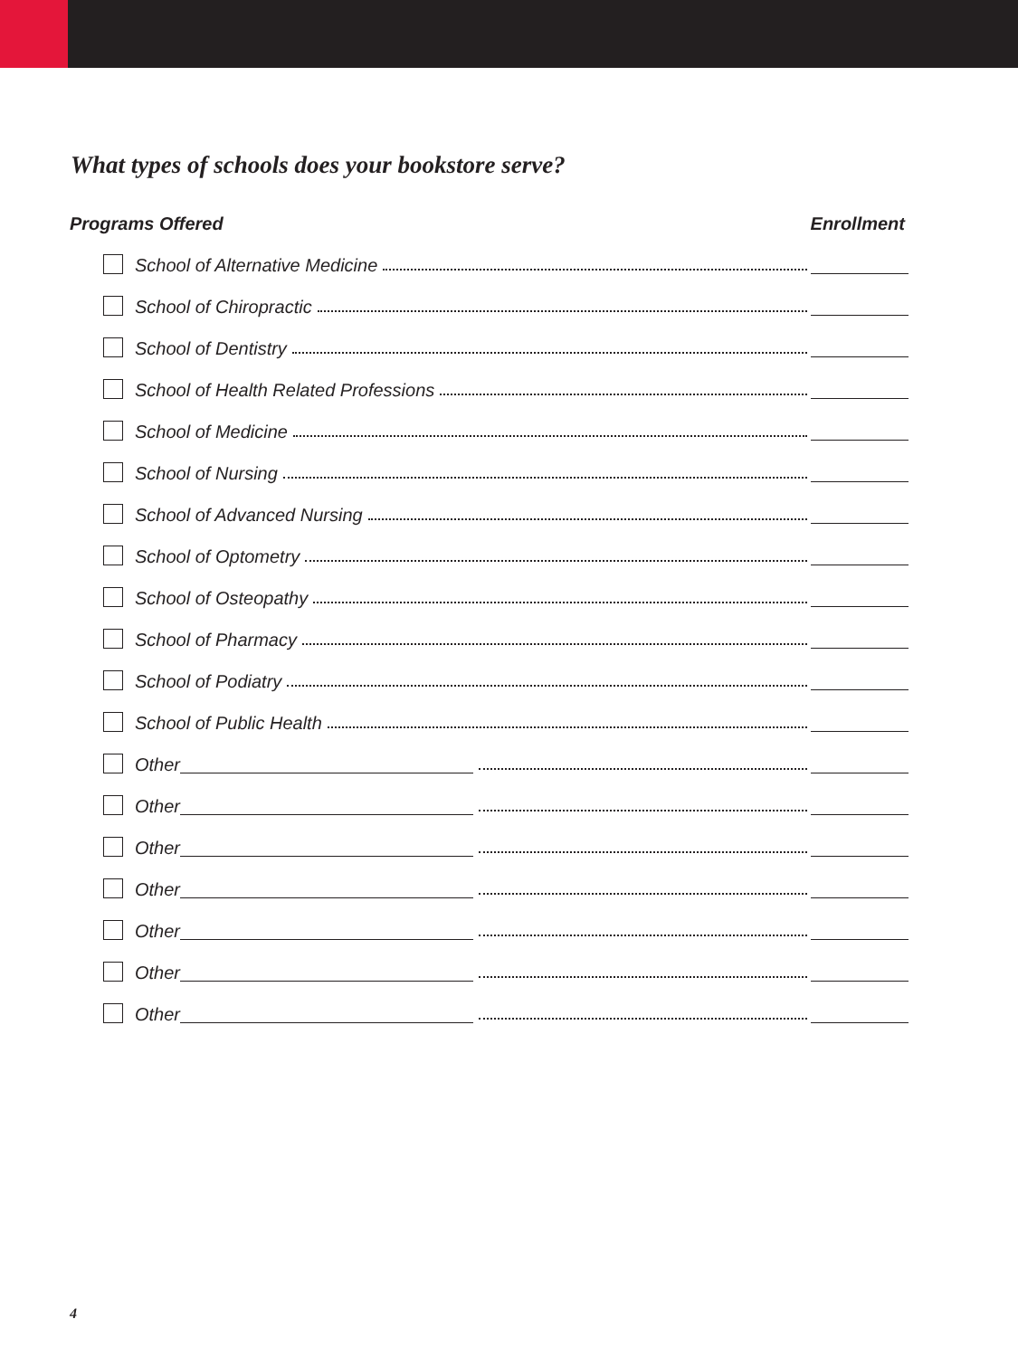What types of schools does your bookstore serve?
Programs Offered Enrollment
School of Alternative Medicine
School of Chiropractic
School of Dentistry
School of Health Related Professions
School of Medicine
School of Nursing
School of Advanced Nursing
School of Optometry
School of Osteopathy
School of Pharmacy
School of Podiatry
School of Public Health
Other
Other
Other
Other
Other
Other
Other
4